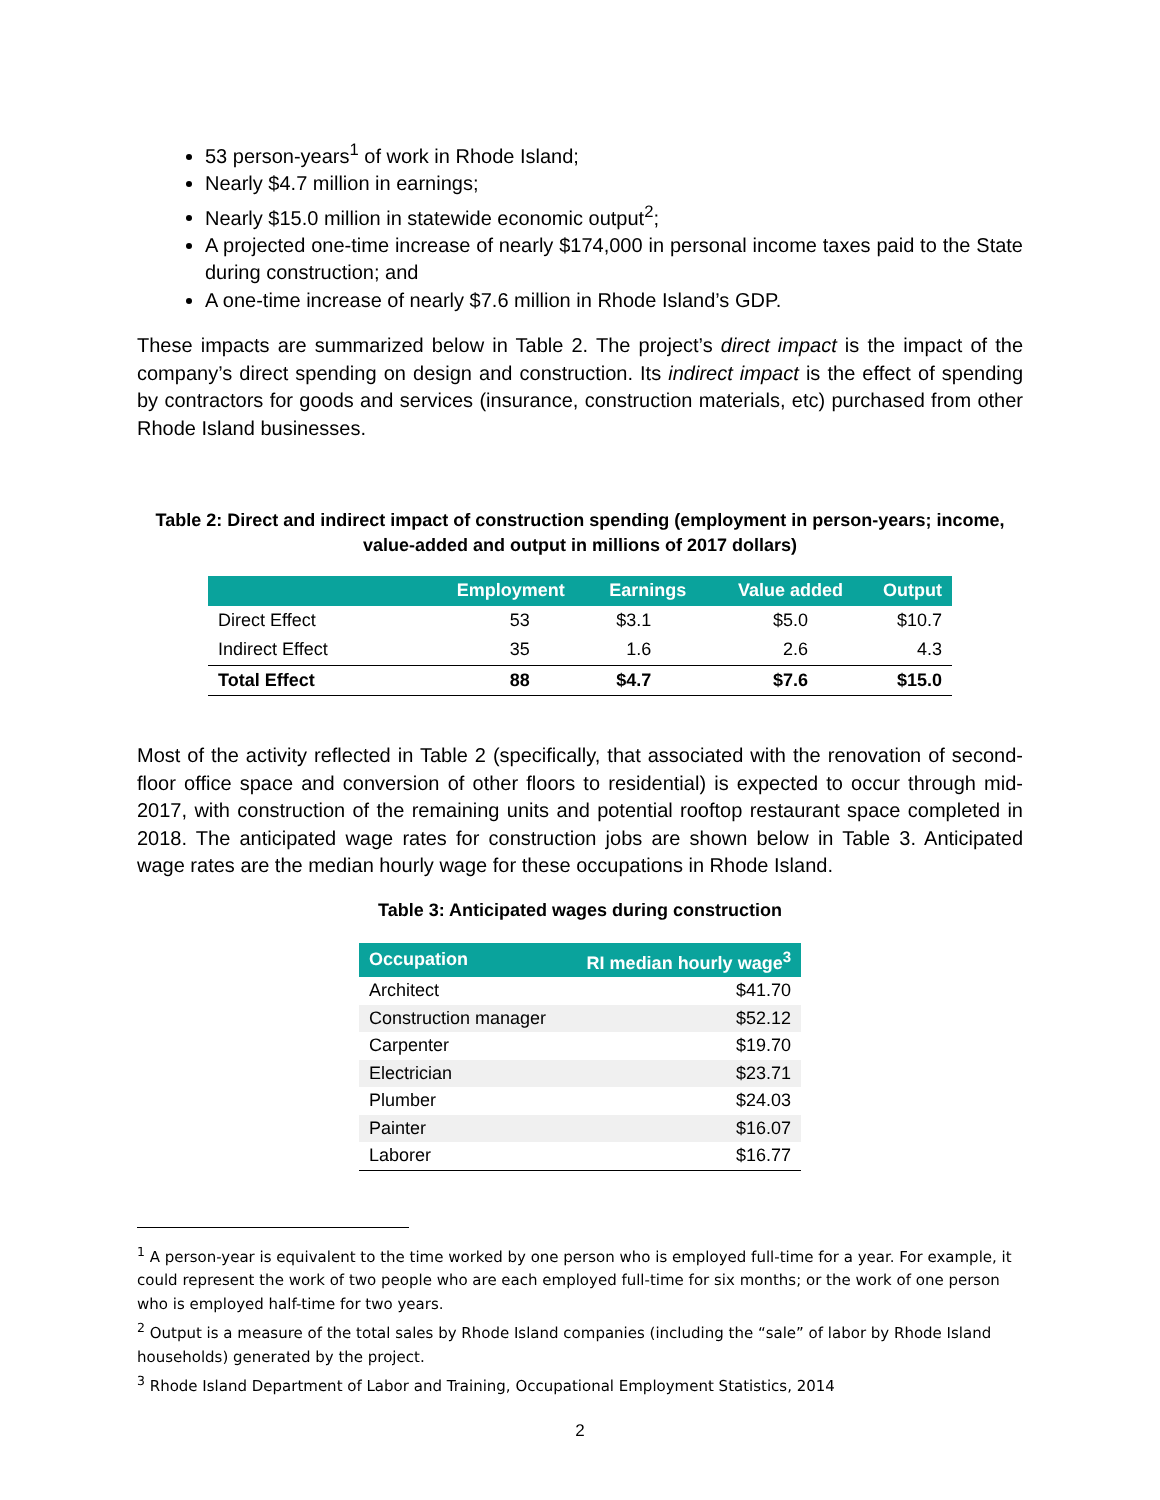53 person-years<sup>1</sup> of work in Rhode Island;
Nearly $4.7 million in earnings;
Nearly $15.0 million in statewide economic output<sup>2</sup>;
A projected one-time increase of nearly $174,000 in personal income taxes paid to the State during construction; and
A one-time increase of nearly $7.6 million in Rhode Island’s GDP.
These impacts are summarized below in Table 2. The project’s direct impact is the impact of the company’s direct spending on design and construction. Its indirect impact is the effect of spending by contractors for goods and services (insurance, construction materials, etc) purchased from other Rhode Island businesses.
Table 2: Direct and indirect impact of construction spending (employment in person-years; income, value-added and output in millions of 2017 dollars)
| | Employment | Earnings | Value added | Output |
| --- | --- | --- | --- | --- |
| Direct Effect | 53 | $3.1 | $5.0 | $10.7 |
| Indirect Effect | 35 | 1.6 | 2.6 | 4.3 |
| Total Effect | 88 | $4.7 | $7.6 | $15.0 |
Most of the activity reflected in Table 2 (specifically, that associated with the renovation of second-floor office space and conversion of other floors to residential) is expected to occur through mid-2017, with construction of the remaining units and potential rooftop restaurant space completed in 2018. The anticipated wage rates for construction jobs are shown below in Table 3. Anticipated wage rates are the median hourly wage for these occupations in Rhode Island.
Table 3: Anticipated wages during construction
| Occupation | RI median hourly wage<sup>3</sup> |
| --- | --- |
| Architect | $41.70 |
| Construction manager | $52.12 |
| Carpenter | $19.70 |
| Electrician | $23.71 |
| Plumber | $24.03 |
| Painter | $16.07 |
| Laborer | $16.77 |
<sup>1</sup> A person-year is equivalent to the time worked by one person who is employed full-time for a year. For example, it could represent the work of two people who are each employed full-time for six months; or the work of one person who is employed half-time for two years.
<sup>2</sup> Output is a measure of the total sales by Rhode Island companies (including the “sale” of labor by Rhode Island households) generated by the project.
<sup>3</sup> Rhode Island Department of Labor and Training, Occupational Employment Statistics, 2014
2